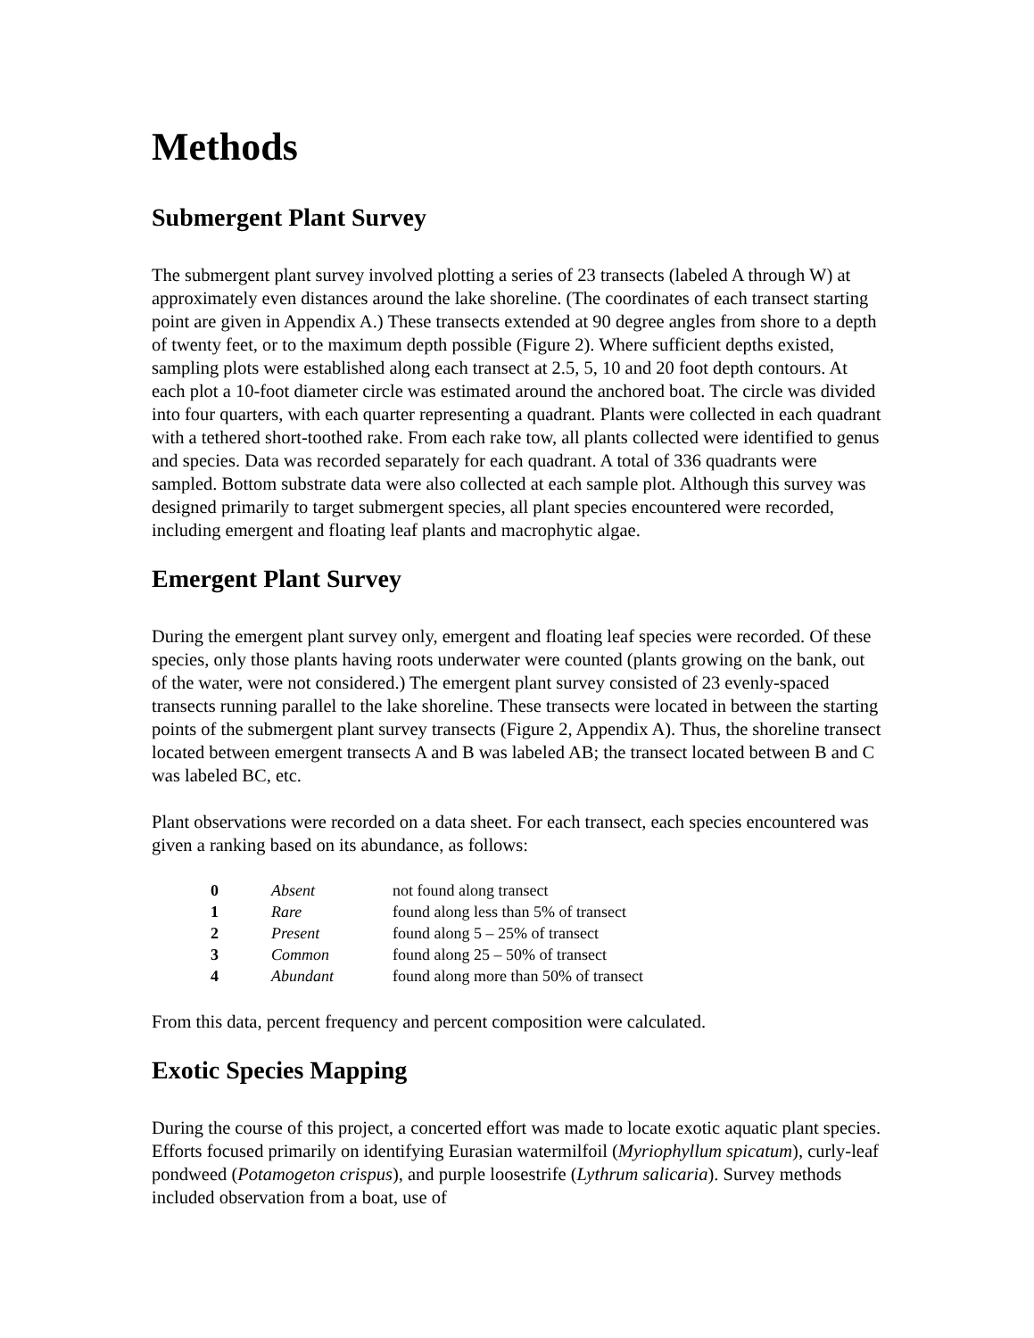Methods
Submergent Plant Survey
The submergent plant survey involved plotting a series of 23 transects (labeled A through W) at approximately even distances around the lake shoreline. (The coordinates of each transect starting point are given in Appendix A.) These transects extended at 90 degree angles from shore to a depth of twenty feet, or to the maximum depth possible (Figure 2). Where sufficient depths existed, sampling plots were established along each transect at 2.5, 5, 10 and 20 foot depth contours. At each plot a 10-foot diameter circle was estimated around the anchored boat. The circle was divided into four quarters, with each quarter representing a quadrant. Plants were collected in each quadrant with a tethered short-toothed rake. From each rake tow, all plants collected were identified to genus and species. Data was recorded separately for each quadrant. A total of 336 quadrants were sampled. Bottom substrate data were also collected at each sample plot. Although this survey was designed primarily to target submergent species, all plant species encountered were recorded, including emergent and floating leaf plants and macrophytic algae.
Emergent Plant Survey
During the emergent plant survey only, emergent and floating leaf species were recorded. Of these species, only those plants having roots underwater were counted (plants growing on the bank, out of the water, were not considered.) The emergent plant survey consisted of 23 evenly-spaced transects running parallel to the lake shoreline. These transects were located in between the starting points of the submergent plant survey transects (Figure 2, Appendix A). Thus, the shoreline transect located between emergent transects A and B was labeled AB; the transect located between B and C was labeled BC, etc.
Plant observations were recorded on a data sheet. For each transect, each species encountered was given a ranking based on its abundance, as follows:
| 0 | Absent | not found along transect |
| 1 | Rare | found along less than 5% of transect |
| 2 | Present | found along 5 – 25% of transect |
| 3 | Common | found along 25 – 50% of transect |
| 4 | Abundant | found along more than 50% of transect |
From this data, percent frequency and percent composition were calculated.
Exotic Species Mapping
During the course of this project, a concerted effort was made to locate exotic aquatic plant species. Efforts focused primarily on identifying Eurasian watermilfoil (Myriophyllum spicatum), curly-leaf pondweed (Potamogeton crispus), and purple loosestrife (Lythrum salicaria). Survey methods included observation from a boat, use of